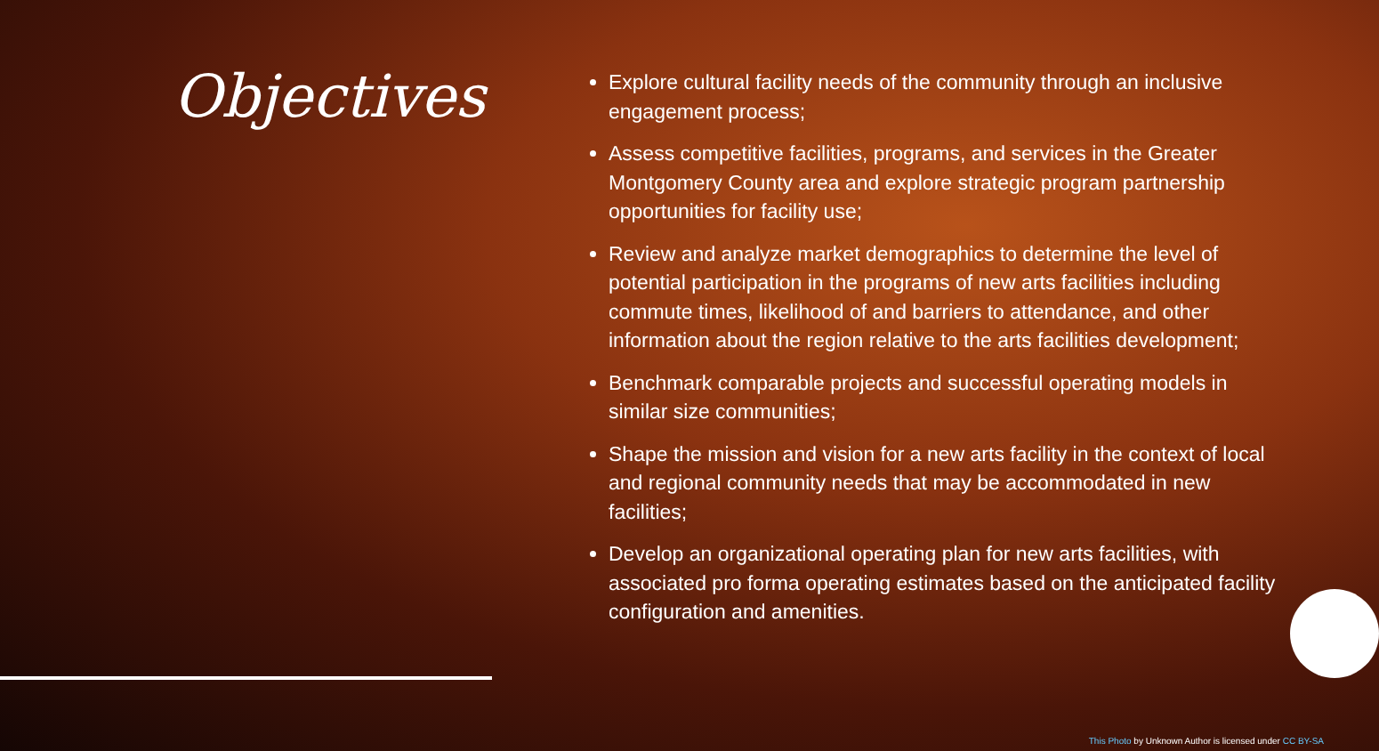Objectives
Explore cultural facility needs of the community through an inclusive engagement process;
Assess competitive facilities, programs, and services in the Greater Montgomery County area and explore strategic program partnership opportunities for facility use;
Review and analyze market demographics to determine the level of potential participation in the programs of new arts facilities including commute times, likelihood of and barriers to attendance, and other information about the region relative to the arts facilities development;
Benchmark comparable projects and successful operating models in similar size communities;
Shape the mission and vision for a new arts facility in the context of local and regional community needs that may be accommodated in new facilities;
Develop an organizational operating plan for new arts facilities, with associated pro forma operating estimates based on the anticipated facility configuration and amenities.
This Photo by Unknown Author is licensed under CC BY-SA